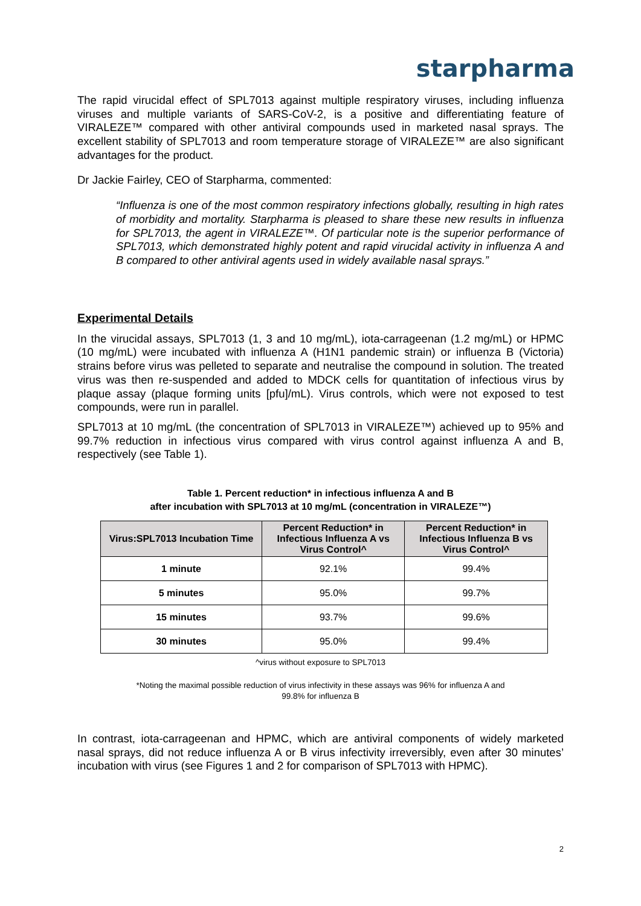starpharma
The rapid virucidal effect of SPL7013 against multiple respiratory viruses, including influenza viruses and multiple variants of SARS-CoV-2, is a positive and differentiating feature of VIRALEZE™ compared with other antiviral compounds used in marketed nasal sprays. The excellent stability of SPL7013 and room temperature storage of VIRALEZE™ are also significant advantages for the product.
Dr Jackie Fairley, CEO of Starpharma, commented:
“Influenza is one of the most common respiratory infections globally, resulting in high rates of morbidity and mortality. Starpharma is pleased to share these new results in influenza for SPL7013, the agent in VIRALEZE™. Of particular note is the superior performance of SPL7013, which demonstrated highly potent and rapid virucidal activity in influenza A and B compared to other antiviral agents used in widely available nasal sprays.”
Experimental Details
In the virucidal assays, SPL7013 (1, 3 and 10 mg/mL), iota-carrageenan (1.2 mg/mL) or HPMC (10 mg/mL) were incubated with influenza A (H1N1 pandemic strain) or influenza B (Victoria) strains before virus was pelleted to separate and neutralise the compound in solution. The treated virus was then re-suspended and added to MDCK cells for quantitation of infectious virus by plaque assay (plaque forming units [pfu]/mL). Virus controls, which were not exposed to test compounds, were run in parallel.
SPL7013 at 10 mg/mL (the concentration of SPL7013 in VIRALEZE™) achieved up to 95% and 99.7% reduction in infectious virus compared with virus control against influenza A and B, respectively (see Table 1).
Table 1. Percent reduction* in infectious influenza A and B
after incubation with SPL7013 at 10 mg/mL (concentration in VIRALEZE™)
| Virus:SPL7013 Incubation Time | Percent Reduction* in Infectious Influenza A vs Virus Control^ | Percent Reduction* in Infectious Influenza B vs Virus Control^ |
| --- | --- | --- |
| 1 minute | 92.1% | 99.4% |
| 5 minutes | 95.0% | 99.7% |
| 15 minutes | 93.7% | 99.6% |
| 30 minutes | 95.0% | 99.4% |
^virus without exposure to SPL7013
*Noting the maximal possible reduction of virus infectivity in these assays was 96% for influenza A and
99.8% for influenza B
In contrast, iota-carrageenan and HPMC, which are antiviral components of widely marketed nasal sprays, did not reduce influenza A or B virus infectivity irreversibly, even after 30 minutes’ incubation with virus (see Figures 1 and 2 for comparison of SPL7013 with HPMC).
2